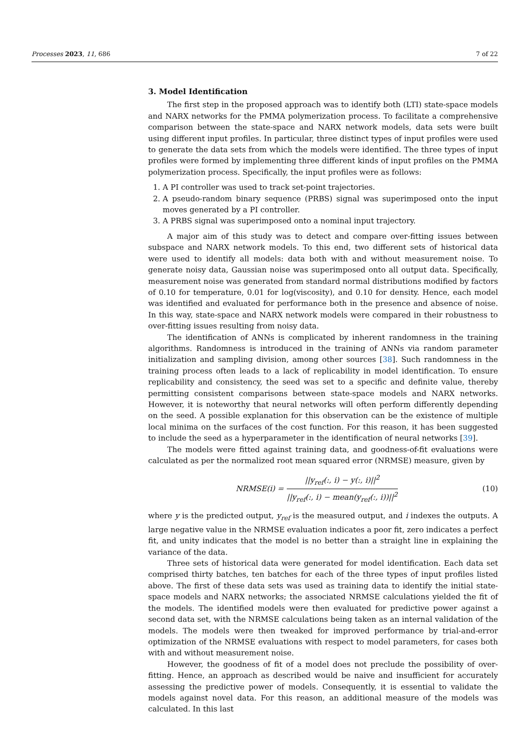Processes 2023, 11, 686 7 of 22
3. Model Identification
The first step in the proposed approach was to identify both (LTI) state-space models and NARX networks for the PMMA polymerization process. To facilitate a comprehensive comparison between the state-space and NARX network models, data sets were built using different input profiles. In particular, three distinct types of input profiles were used to generate the data sets from which the models were identified. The three types of input profiles were formed by implementing three different kinds of input profiles on the PMMA polymerization process. Specifically, the input profiles were as follows:
1. A PI controller was used to track set-point trajectories.
2. A pseudo-random binary sequence (PRBS) signal was superimposed onto the input moves generated by a PI controller.
3. A PRBS signal was superimposed onto a nominal input trajectory.
A major aim of this study was to detect and compare over-fitting issues between subspace and NARX network models. To this end, two different sets of historical data were used to identify all models: data both with and without measurement noise. To generate noisy data, Gaussian noise was superimposed onto all output data. Specifically, measurement noise was generated from standard normal distributions modified by factors of 0.10 for temperature, 0.01 for log(viscosity), and 0.10 for density. Hence, each model was identified and evaluated for performance both in the presence and absence of noise. In this way, state-space and NARX network models were compared in their robustness to over-fitting issues resulting from noisy data.
The identification of ANNs is complicated by inherent randomness in the training algorithms. Randomness is introduced in the training of ANNs via random parameter initialization and sampling division, among other sources [38]. Such randomness in the training process often leads to a lack of replicability in model identification. To ensure replicability and consistency, the seed was set to a specific and definite value, thereby permitting consistent comparisons between state-space models and NARX networks. However, it is noteworthy that neural networks will often perform differently depending on the seed. A possible explanation for this observation can be the existence of multiple local minima on the surfaces of the cost function. For this reason, it has been suggested to include the seed as a hyperparameter in the identification of neural networks [39].
The models were fitted against training data, and goodness-of-fit evaluations were calculated as per the normalized root mean squared error (NRMSE) measure, given by
NRMSE(i) = ||y<sub>ref</sub>(:, i) − y(:, i)||<sup>2</sup> ||y<sub>ref</sub>(:, i) − mean(y<sub>ref</sub>(:, i))||<sup>2</sup>
(10)
where y is the predicted output, y<sub>ref</sub> is the measured output, and i indexes the outputs. A large negative value in the NRMSE evaluation indicates a poor fit, zero indicates a perfect fit, and unity indicates that the model is no better than a straight line in explaining the variance of the data.
Three sets of historical data were generated for model identification. Each data set comprised thirty batches, ten batches for each of the three types of input profiles listed above. The first of these data sets was used as training data to identify the initial state-space models and NARX networks; the associated NRMSE calculations yielded the fit of the models. The identified models were then evaluated for predictive power against a second data set, with the NRMSE calculations being taken as an internal validation of the models. The models were then tweaked for improved performance by trial-and-error optimization of the NRMSE evaluations with respect to model parameters, for cases both with and without measurement noise.
However, the goodness of fit of a model does not preclude the possibility of over-fitting. Hence, an approach as described would be naive and insufficient for accurately assessing the predictive power of models. Consequently, it is essential to validate the models against novel data. For this reason, an additional measure of the models was calculated. In this last